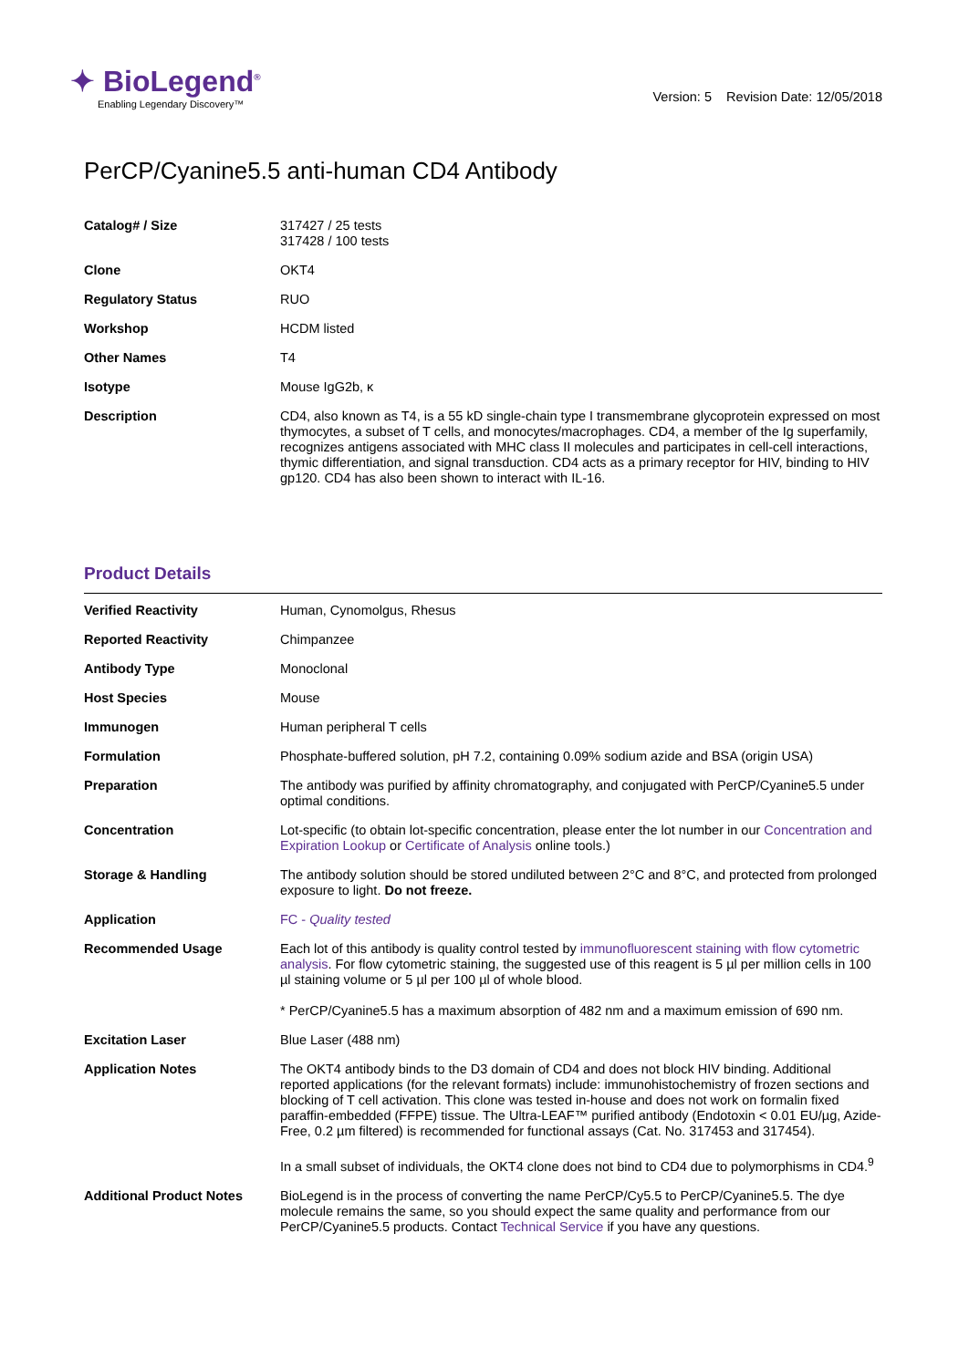✦ BioLegend<sup>®</sup>
Enabling Legendary Discovery™
Version: 5 Revision Date: 12/05/2018
PerCP/Cyanine5.5 anti-human CD4 Antibody
| Catalog# / Size | 317427 / 25 tests 317428 / 100 tests |
| Clone | OKT4 |
| Regulatory Status | RUO |
| Workshop | HCDM listed |
| Other Names | T4 |
| Isotype | Mouse IgG2b, κ |
| Description | CD4, also known as T4, is a 55 kD single-chain type I transmembrane glycoprotein expressed on most thymocytes, a subset of T cells, and monocytes/macrophages. CD4, a member of the Ig superfamily, recognizes antigens associated with MHC class II molecules and participates in cell-cell interactions, thymic differentiation, and signal transduction. CD4 acts as a primary receptor for HIV, binding to HIV gp120. CD4 has also been shown to interact with IL-16. |
Product Details
| Verified Reactivity | Human, Cynomolgus, Rhesus |
| Reported Reactivity | Chimpanzee |
| Antibody Type | Monoclonal |
| Host Species | Mouse |
| Immunogen | Human peripheral T cells |
| Formulation | Phosphate-buffered solution, pH 7.2, containing 0.09% sodium azide and BSA (origin USA) |
| Preparation | The antibody was purified by affinity chromatography, and conjugated with PerCP/Cyanine5.5 under optimal conditions. |
| Concentration | Lot-specific (to obtain lot-specific concentration, please enter the lot number in our Concentration and Expiration Lookup or Certificate of Analysis online tools.) |
| Storage & Handling | The antibody solution should be stored undiluted between 2°C and 8°C, and protected from prolonged exposure to light. Do not freeze. |
| Application | FC - Quality tested |
| Recommended Usage | Each lot of this antibody is quality control tested by immunofluorescent staining with flow cytometric analysis . For flow cytometric staining, the suggested use of this reagent is 5 µl per million cells in 100 µl staining volume or 5 µl per 100 µl of whole blood. * PerCP/Cyanine5.5 has a maximum absorption of 482 nm and a maximum emission of 690 nm. |
| Excitation Laser | Blue Laser (488 nm) |
| Application Notes | The OKT4 antibody binds to the D3 domain of CD4 and does not block HIV binding. Additional reported applications (for the relevant formats) include: immunohistochemistry of frozen sections and blocking of T cell activation. This clone was tested in-house and does not work on formalin fixed paraffin-embedded (FFPE) tissue. The Ultra-LEAF™ purified antibody (Endotoxin < 0.01 EU/µg, Azide-Free, 0.2 µm filtered) is recommended for functional assays (Cat. No. 317453 and 317454). In a small subset of individuals, the OKT4 clone does not bind to CD4 due to polymorphisms in CD4.<sup>9</sup> |
| Additional Product Notes | BioLegend is in the process of converting the name PerCP/Cy5.5 to PerCP/Cyanine5.5. The dye molecule remains the same, so you should expect the same quality and performance from our PerCP/Cyanine5.5 products. Contact Technical Service if you have any questions. |